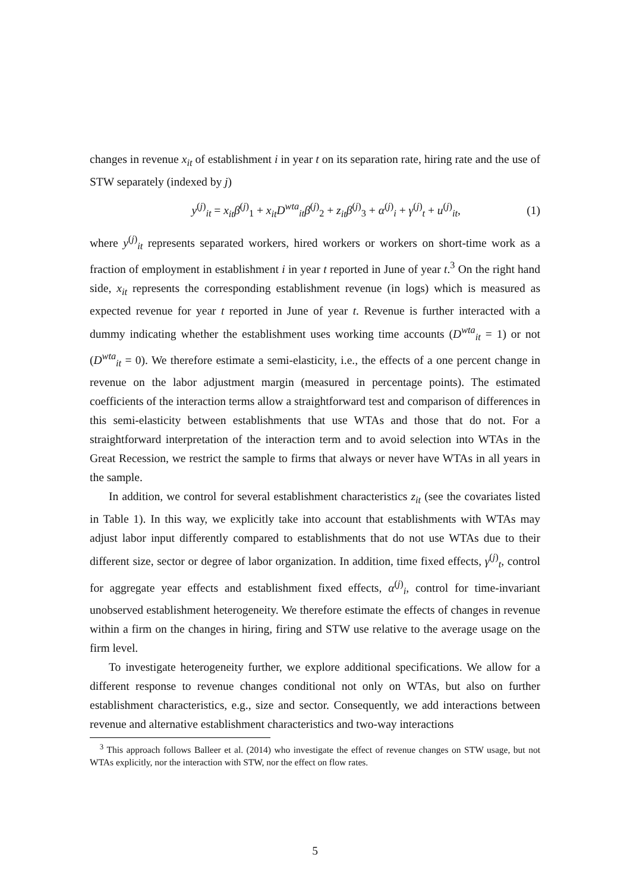changes in revenue x<sub>it</sub> of establishment i in year t on its separation rate, hiring rate and the use of STW separately (indexed by j)
y<sup>(j)</sup><sub>it</sub> = x<sub>it</sub>β<sup>(j)</sup><sub>1</sub> + x<sub>it</sub>D<sup>wta</sup><sub>it</sub>β<sup>(j)</sup><sub>2</sub> + z<sub>it</sub>β<sup>(j)</sup><sub>3</sub> + α<sup>(j)</sup><sub>i</sub> + γ<sup>(j)</sup><sub>t</sub> + u<sup>(j)</sup><sub>it</sub>, (1)
where y<sup>(j)</sup><sub>it</sub> represents separated workers, hired workers or workers on short-time work as a fraction of employment in establishment i in year t reported in June of year t.<sup>3</sup> On the right hand side, x<sub>it</sub> represents the corresponding establishment revenue (in logs) which is measured as expected revenue for year t reported in June of year t. Revenue is further interacted with a dummy indicating whether the establishment uses working time accounts (D<sup>wta</sup><sub>it</sub> = 1) or not (D<sup>wta</sup><sub>it</sub> = 0). We therefore estimate a semi-elasticity, i.e., the effects of a one percent change in revenue on the labor adjustment margin (measured in percentage points). The estimated coefficients of the interaction terms allow a straightforward test and comparison of differences in this semi-elasticity between establishments that use WTAs and those that do not. For a straightforward interpretation of the interaction term and to avoid selection into WTAs in the Great Recession, we restrict the sample to firms that always or never have WTAs in all years in the sample.
In addition, we control for several establishment characteristics z<sub>it</sub> (see the covariates listed in Table 1). In this way, we explicitly take into account that establishments with WTAs may adjust labor input differently compared to establishments that do not use WTAs due to their different size, sector or degree of labor organization. In addition, time fixed effects, γ<sup>(j)</sup><sub>t</sub>, control for aggregate year effects and establishment fixed effects, α<sup>(j)</sup><sub>i</sub>, control for time-invariant unobserved establishment heterogeneity. We therefore estimate the effects of changes in revenue within a firm on the changes in hiring, firing and STW use relative to the average usage on the firm level.
To investigate heterogeneity further, we explore additional specifications. We allow for a different response to revenue changes conditional not only on WTAs, but also on further establishment characteristics, e.g., size and sector. Consequently, we add interactions between revenue and alternative establishment characteristics and two-way interactions
<sup>3</sup> This approach follows Balleer et al. (2014) who investigate the effect of revenue changes on STW usage, but not WTAs explicitly, nor the interaction with STW, nor the effect on flow rates.
5